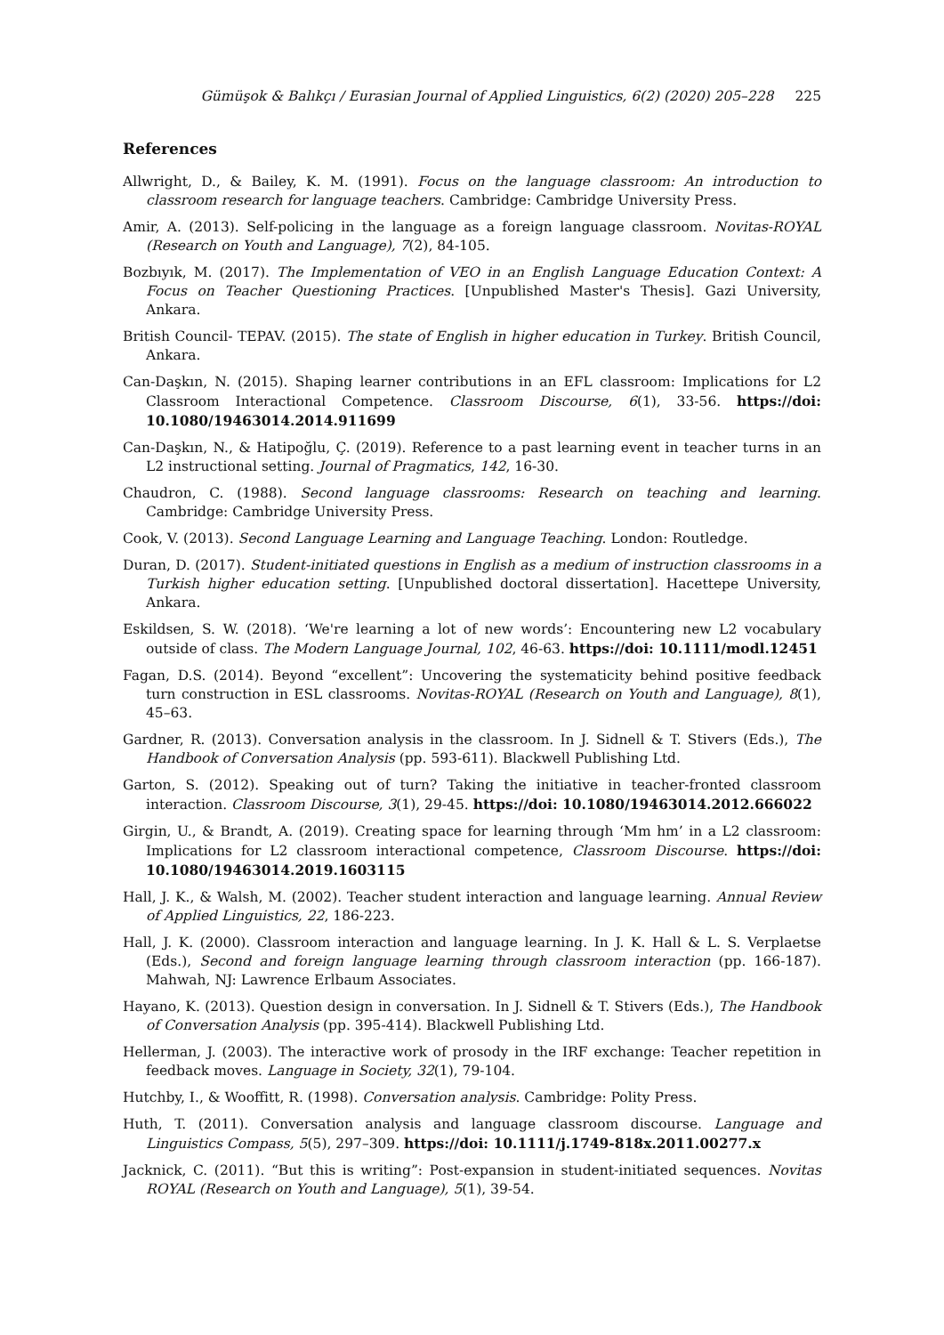Gümüşok & Balıkçı / Eurasian Journal of Applied Linguistics, 6(2) (2020) 205–228 225
References
Allwright, D., & Bailey, K. M. (1991). Focus on the language classroom: An introduction to classroom research for language teachers. Cambridge: Cambridge University Press.
Amir, A. (2013). Self-policing in the language as a foreign language classroom. Novitas-ROYAL (Research on Youth and Language), 7(2), 84-105.
Bozbıyık, M. (2017). The Implementation of VEO in an English Language Education Context: A Focus on Teacher Questioning Practices. [Unpublished Master's Thesis]. Gazi University, Ankara.
British Council- TEPAV. (2015). The state of English in higher education in Turkey. British Council, Ankara.
Can-Daşkın, N. (2015). Shaping learner contributions in an EFL classroom: Implications for L2 Classroom Interactional Competence. Classroom Discourse, 6(1), 33-56. https://doi: 10.1080/19463014.2014.911699
Can-Daşkın, N., & Hatipoğlu, Ç. (2019). Reference to a past learning event in teacher turns in an L2 instructional setting. Journal of Pragmatics, 142, 16-30.
Chaudron, C. (1988). Second language classrooms: Research on teaching and learning. Cambridge: Cambridge University Press.
Cook, V. (2013). Second Language Learning and Language Teaching. London: Routledge.
Duran, D. (2017). Student-initiated questions in English as a medium of instruction classrooms in a Turkish higher education setting. [Unpublished doctoral dissertation]. Hacettepe University, Ankara.
Eskildsen, S. W. (2018). ‘We're learning a lot of new words’: Encountering new L2 vocabulary outside of class. The Modern Language Journal, 102, 46-63. https://doi: 10.1111/modl.12451
Fagan, D.S. (2014). Beyond “excellent”: Uncovering the systematicity behind positive feedback turn construction in ESL classrooms. Novitas-ROYAL (Research on Youth and Language), 8(1), 45–63.
Gardner, R. (2013). Conversation analysis in the classroom. In J. Sidnell & T. Stivers (Eds.), The Handbook of Conversation Analysis (pp. 593-611). Blackwell Publishing Ltd.
Garton, S. (2012). Speaking out of turn? Taking the initiative in teacher-fronted classroom interaction. Classroom Discourse, 3(1), 29-45. https://doi: 10.1080/19463014.2012.666022
Girgin, U., & Brandt, A. (2019). Creating space for learning through ‘Mm hm’ in a L2 classroom: Implications for L2 classroom interactional competence, Classroom Discourse. https://doi: 10.1080/19463014.2019.1603115
Hall, J. K., & Walsh, M. (2002). Teacher student interaction and language learning. Annual Review of Applied Linguistics, 22, 186-223.
Hall, J. K. (2000). Classroom interaction and language learning. In J. K. Hall & L. S. Verplaetse (Eds.), Second and foreign language learning through classroom interaction (pp. 166-187). Mahwah, NJ: Lawrence Erlbaum Associates.
Hayano, K. (2013). Question design in conversation. In J. Sidnell & T. Stivers (Eds.), The Handbook of Conversation Analysis (pp. 395-414). Blackwell Publishing Ltd.
Hellerman, J. (2003). The interactive work of prosody in the IRF exchange: Teacher repetition in feedback moves. Language in Society, 32(1), 79-104.
Hutchby, I., & Wooffitt, R. (1998). Conversation analysis. Cambridge: Polity Press.
Huth, T. (2011). Conversation analysis and language classroom discourse. Language and Linguistics Compass, 5(5), 297–309. https://doi: 10.1111/j.1749-818x.2011.00277.x
Jacknick, C. (2011). “But this is writing”: Post-expansion in student-initiated sequences. Novitas ROYAL (Research on Youth and Language), 5(1), 39-54.